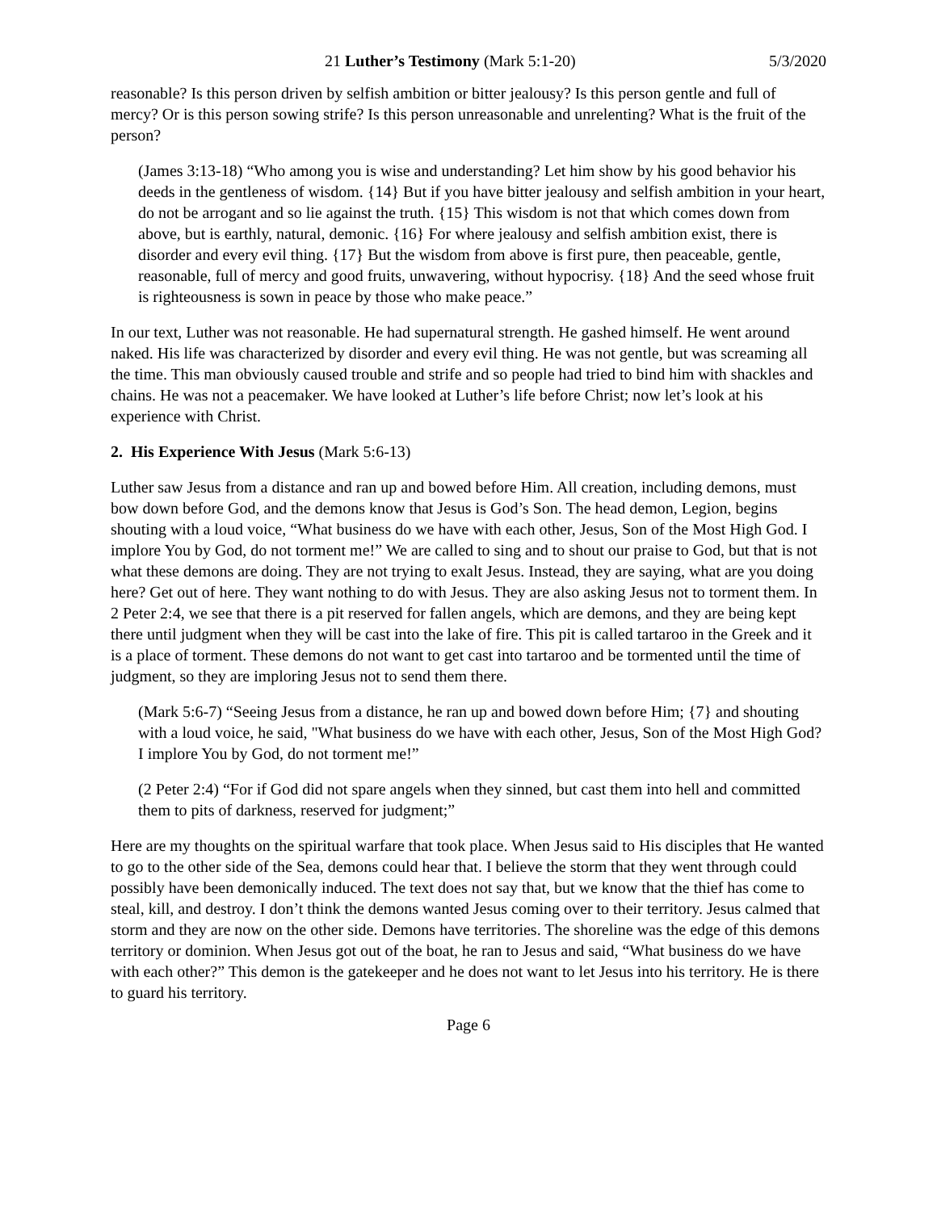21 Luther’s Testimony (Mark 5:1-20) 5/3/2020
reasonable? Is this person driven by selfish ambition or bitter jealousy? Is this person gentle and full of mercy? Or is this person sowing strife? Is this person unreasonable and unrelenting? What is the fruit of the person?
(James 3:13-18) “Who among you is wise and understanding? Let him show by his good behavior his deeds in the gentleness of wisdom. {14} But if you have bitter jealousy and selfish ambition in your heart, do not be arrogant and so lie against the truth. {15} This wisdom is not that which comes down from above, but is earthly, natural, demonic. {16} For where jealousy and selfish ambition exist, there is disorder and every evil thing. {17} But the wisdom from above is first pure, then peaceable, gentle, reasonable, full of mercy and good fruits, unwavering, without hypocrisy. {18} And the seed whose fruit is righteousness is sown in peace by those who make peace.”
In our text, Luther was not reasonable. He had supernatural strength. He gashed himself. He went around naked. His life was characterized by disorder and every evil thing. He was not gentle, but was screaming all the time. This man obviously caused trouble and strife and so people had tried to bind him with shackles and chains. He was not a peacemaker. We have looked at Luther’s life before Christ; now let’s look at his experience with Christ.
2. His Experience With Jesus (Mark 5:6-13)
Luther saw Jesus from a distance and ran up and bowed before Him. All creation, including demons, must bow down before God, and the demons know that Jesus is God’s Son. The head demon, Legion, begins shouting with a loud voice, “What business do we have with each other, Jesus, Son of the Most High God. I implore You by God, do not torment me!” We are called to sing and to shout our praise to God, but that is not what these demons are doing. They are not trying to exalt Jesus. Instead, they are saying, what are you doing here? Get out of here. They want nothing to do with Jesus. They are also asking Jesus not to torment them. In 2 Peter 2:4, we see that there is a pit reserved for fallen angels, which are demons, and they are being kept there until judgment when they will be cast into the lake of fire. This pit is called tartaroo in the Greek and it is a place of torment. These demons do not want to get cast into tartaroo and be tormented until the time of judgment, so they are imploring Jesus not to send them there.
(Mark 5:6-7) “Seeing Jesus from a distance, he ran up and bowed down before Him; {7} and shouting with a loud voice, he said, "What business do we have with each other, Jesus, Son of the Most High God? I implore You by God, do not torment me!”
(2 Peter 2:4) “For if God did not spare angels when they sinned, but cast them into hell and committed them to pits of darkness, reserved for judgment;”
Here are my thoughts on the spiritual warfare that took place. When Jesus said to His disciples that He wanted to go to the other side of the Sea, demons could hear that. I believe the storm that they went through could possibly have been demonically induced. The text does not say that, but we know that the thief has come to steal, kill, and destroy. I don’t think the demons wanted Jesus coming over to their territory. Jesus calmed that storm and they are now on the other side. Demons have territories. The shoreline was the edge of this demons territory or dominion. When Jesus got out of the boat, he ran to Jesus and said, “What business do we have with each other?” This demon is the gatekeeper and he does not want to let Jesus into his territory. He is there to guard his territory.
Page 6